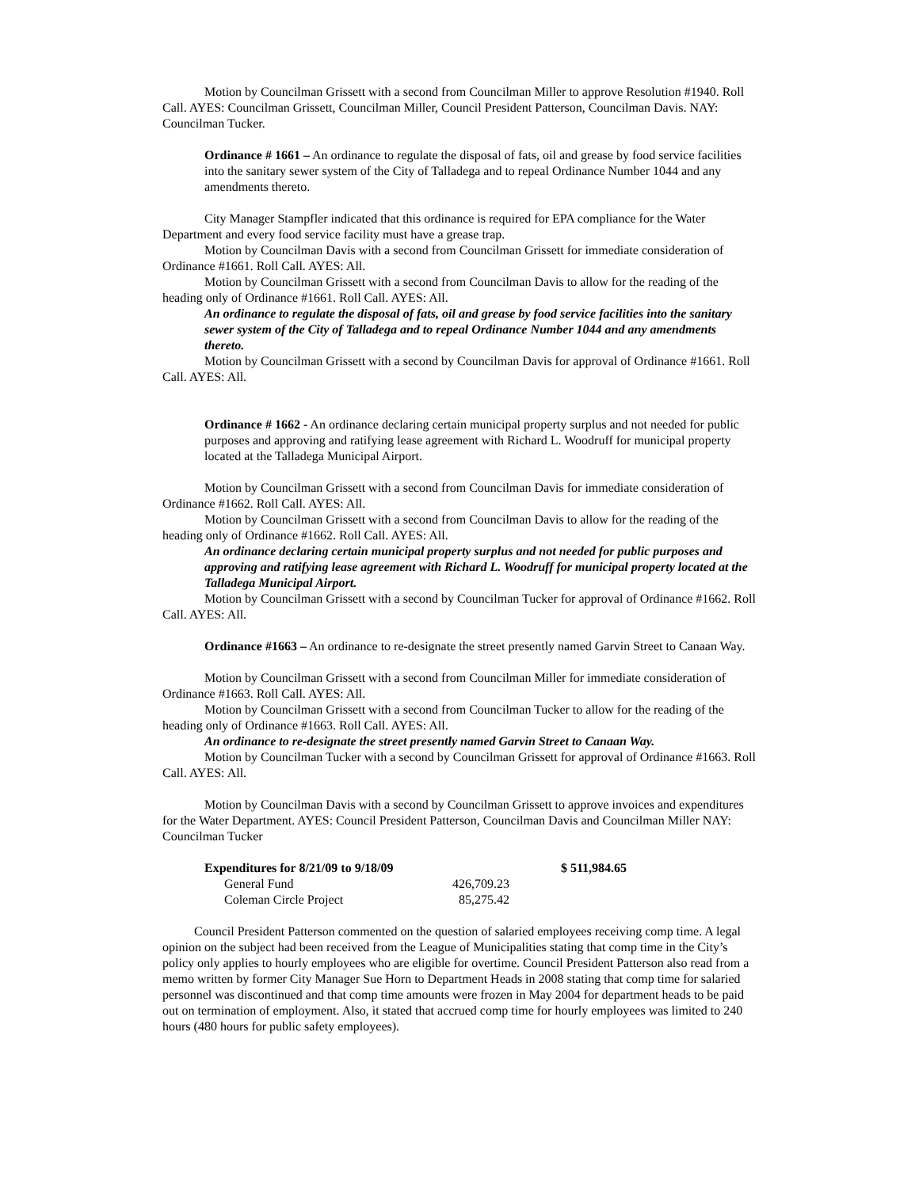Motion by Councilman Grissett with a second from Councilman Miller to approve Resolution #1940. Roll Call. AYES: Councilman Grissett, Councilman Miller, Council President Patterson, Councilman Davis. NAY: Councilman Tucker.
Ordinance # 1661 – An ordinance to regulate the disposal of fats, oil and grease by food service facilities into the sanitary sewer system of the City of Talladega and to repeal Ordinance Number 1044 and any amendments thereto.
City Manager Stampfler indicated that this ordinance is required for EPA compliance for the Water Department and every food service facility must have a grease trap.
Motion by Councilman Davis with a second from Councilman Grissett for immediate consideration of Ordinance #1661. Roll Call. AYES: All.
Motion by Councilman Grissett with a second from Councilman Davis to allow for the reading of the heading only of Ordinance #1661. Roll Call. AYES: All.
An ordinance to regulate the disposal of fats, oil and grease by food service facilities into the sanitary sewer system of the City of Talladega and to repeal Ordinance Number 1044 and any amendments thereto.
Motion by Councilman Grissett with a second by Councilman Davis for approval of Ordinance #1661. Roll Call. AYES: All.
Ordinance # 1662 - An ordinance declaring certain municipal property surplus and not needed for public purposes and approving and ratifying lease agreement with Richard L. Woodruff for municipal property located at the Talladega Municipal Airport.
Motion by Councilman Grissett with a second from Councilman Davis for immediate consideration of Ordinance #1662. Roll Call. AYES: All.
Motion by Councilman Grissett with a second from Councilman Davis to allow for the reading of the heading only of Ordinance #1662. Roll Call. AYES: All.
An ordinance declaring certain municipal property surplus and not needed for public purposes and approving and ratifying lease agreement with Richard L. Woodruff for municipal property located at the Talladega Municipal Airport.
Motion by Councilman Grissett with a second by Councilman Tucker for approval of Ordinance #1662. Roll Call. AYES: All.
Ordinance #1663 – An ordinance to re-designate the street presently named Garvin Street to Canaan Way.
Motion by Councilman Grissett with a second from Councilman Miller for immediate consideration of Ordinance #1663. Roll Call. AYES: All.
Motion by Councilman Grissett with a second from Councilman Tucker to allow for the reading of the heading only of Ordinance #1663. Roll Call. AYES: All.
An ordinance to re-designate the street presently named Garvin Street to Canaan Way.
Motion by Councilman Tucker with a second by Councilman Grissett for approval of Ordinance #1663. Roll Call. AYES: All.
Motion by Councilman Davis with a second by Councilman Grissett to approve invoices and expenditures for the Water Department. AYES: Council President Patterson, Councilman Davis and Councilman Miller NAY: Councilman Tucker
| Expenditures for 8/21/09 to 9/18/09 | | | $ 511,984.65 |
| General Fund | 426,709.23 | | |
| Coleman Circle Project | 85,275.42 | | |
Council President Patterson commented on the question of salaried employees receiving comp time. A legal opinion on the subject had been received from the League of Municipalities stating that comp time in the City’s policy only applies to hourly employees who are eligible for overtime. Council President Patterson also read from a memo written by former City Manager Sue Horn to Department Heads in 2008 stating that comp time for salaried personnel was discontinued and that comp time amounts were frozen in May 2004 for department heads to be paid out on termination of employment. Also, it stated that accrued comp time for hourly employees was limited to 240 hours (480 hours for public safety employees).